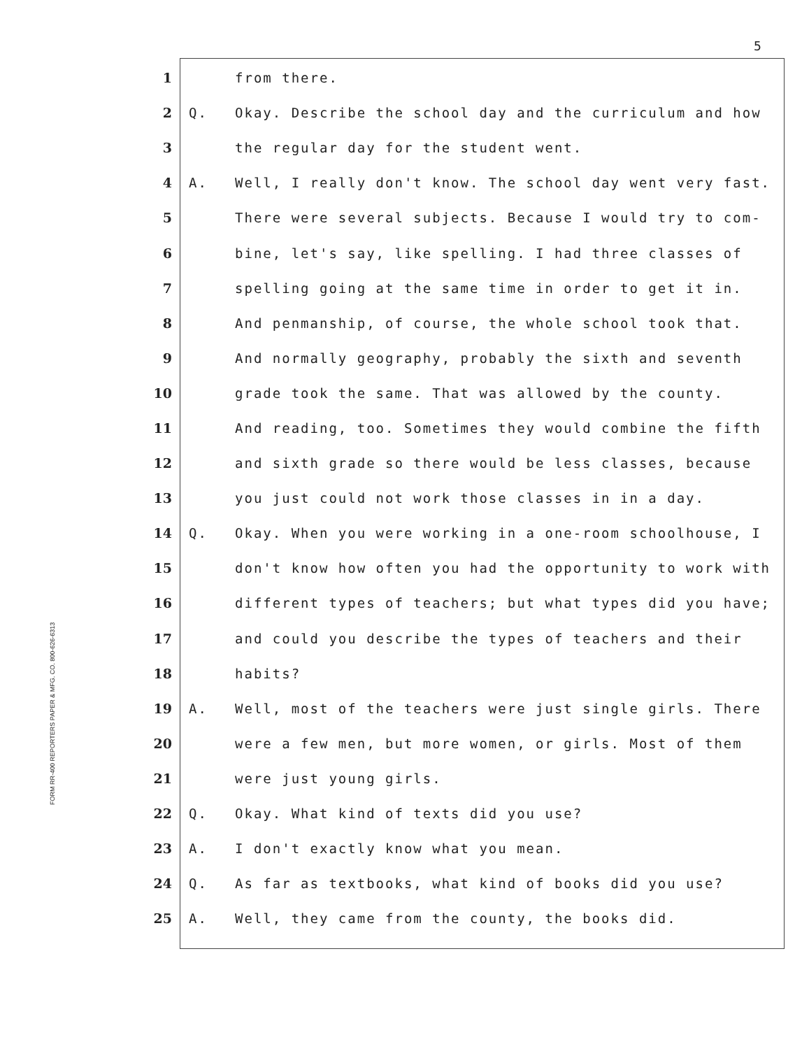5
FORM RR-400 REPORTERS PAPER & MFG. CO. 800-626-6313
1 from there.
2 Q. Okay. Describe the school day and the curriculum and how
3 the regular day for the student went.
4 A. Well, I really don't know. The school day went very fast.
5 There were several subjects. Because I would try to com-
6 bine, let's say, like spelling. I had three classes of
7 spelling going at the same time in order to get it in.
8 And penmanship, of course, the whole school took that.
9 And normally geography, probably the sixth and seventh
10 grade took the same. That was allowed by the county.
11 And reading, too. Sometimes they would combine the fifth
12 and sixth grade so there would be less classes, because
13 you just could not work those classes in in a day.
14 Q. Okay. When you were working in a one-room schoolhouse, I
15 don't know how often you had the opportunity to work with
16 different types of teachers; but what types did you have;
17 and could you describe the types of teachers and their
18 habits?
19 A. Well, most of the teachers were just single girls. There
20 were a few men, but more women, or girls. Most of them
21 were just young girls.
22 Q. Okay. What kind of texts did you use?
23 A. I don't exactly know what you mean.
24 Q. As far as textbooks, what kind of books did you use?
25 A. Well, they came from the county, the books did.